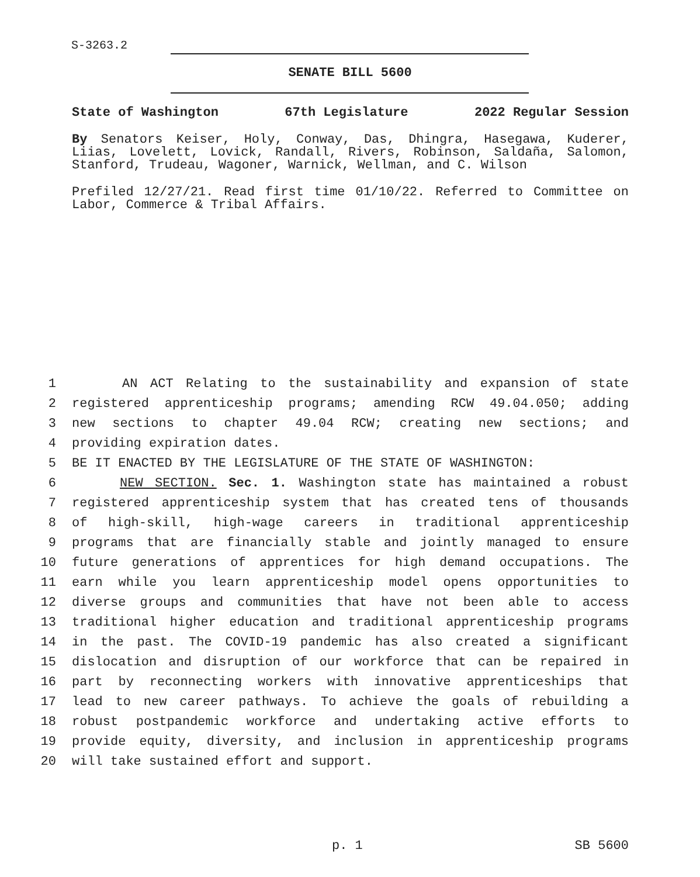S-3263.2
SENATE BILL 5600
State of Washington 67th Legislature 2022 Regular Session
By Senators Keiser, Holy, Conway, Das, Dhingra, Hasegawa, Kuderer, Liias, Lovelett, Lovick, Randall, Rivers, Robinson, Saldaña, Salomon, Stanford, Trudeau, Wagoner, Warnick, Wellman, and C. Wilson
Prefiled 12/27/21. Read first time 01/10/22. Referred to Committee on Labor, Commerce & Tribal Affairs.
1 AN ACT Relating to the sustainability and expansion of state
2 registered apprenticeship programs; amending RCW 49.04.050; adding
3 new sections to chapter 49.04 RCW; creating new sections; and
4 providing expiration dates.
5 BE IT ENACTED BY THE LEGISLATURE OF THE STATE OF WASHINGTON:
6 NEW SECTION. Sec. 1. Washington state has maintained a robust
7 registered apprenticeship system that has created tens of thousands
8 of high-skill, high-wage careers in traditional apprenticeship
9 programs that are financially stable and jointly managed to ensure
10 future generations of apprentices for high demand occupations. The
11 earn while you learn apprenticeship model opens opportunities to
12 diverse groups and communities that have not been able to access
13 traditional higher education and traditional apprenticeship programs
14 in the past. The COVID-19 pandemic has also created a significant
15 dislocation and disruption of our workforce that can be repaired in
16 part by reconnecting workers with innovative apprenticeships that
17 lead to new career pathways. To achieve the goals of rebuilding a
18 robust postpandemic workforce and undertaking active efforts to
19 provide equity, diversity, and inclusion in apprenticeship programs
20 will take sustained effort and support.
p. 1 SB 5600